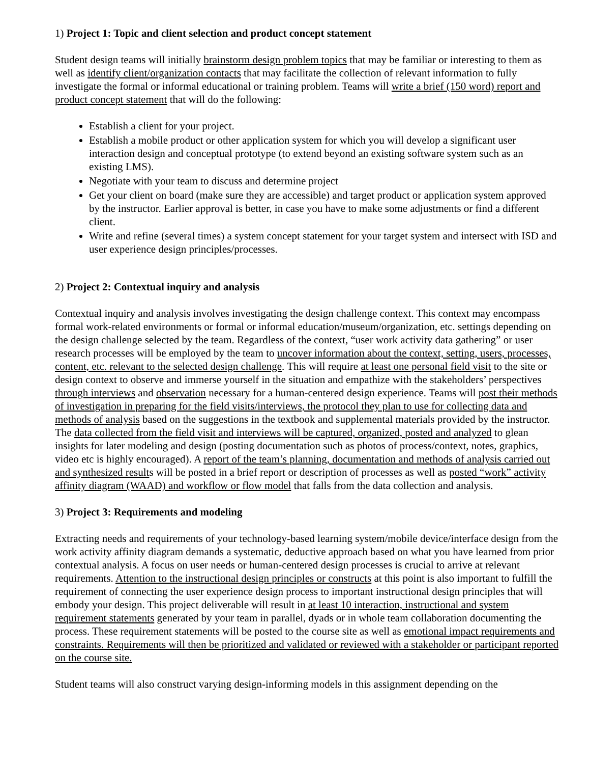1) Project 1: Topic and client selection and product concept statement
Student design teams will initially brainstorm design problem topics that may be familiar or interesting to them as well as identify client/organization contacts that may facilitate the collection of relevant information to fully investigate the formal or informal educational or training problem. Teams will write a brief (150 word) report and product concept statement that will do the following:
Establish a client for your project.
Establish a mobile product or other application system for which you will develop a significant user interaction design and conceptual prototype (to extend beyond an existing software system such as an existing LMS).
Negotiate with your team to discuss and determine project
Get your client on board (make sure they are accessible) and target product or application system approved by the instructor. Earlier approval is better, in case you have to make some adjustments or find a different client.
Write and refine (several times) a system concept statement for your target system and intersect with ISD and user experience design principles/processes.
2) Project 2: Contextual inquiry and analysis
Contextual inquiry and analysis involves investigating the design challenge context. This context may encompass formal work-related environments or formal or informal education/museum/organization, etc. settings depending on the design challenge selected by the team. Regardless of the context, “user work activity data gathering” or user research processes will be employed by the team to uncover information about the context, setting, users, processes, content, etc. relevant to the selected design challenge. This will require at least one personal field visit to the site or design context to observe and immerse yourself in the situation and empathize with the stakeholders’ perspectives through interviews and observation necessary for a human-centered design experience. Teams will post their methods of investigation in preparing for the field visits/interviews, the protocol they plan to use for collecting data and methods of analysis based on the suggestions in the textbook and supplemental materials provided by the instructor. The data collected from the field visit and interviews will be captured, organized, posted and analyzed to glean insights for later modeling and design (posting documentation such as photos of process/context, notes, graphics, video etc is highly encouraged). A report of the team’s planning, documentation and methods of analysis carried out and synthesized results will be posted in a brief report or description of processes as well as posted “work” activity affinity diagram (WAAD) and workflow or flow model that falls from the data collection and analysis.
3) Project 3: Requirements and modeling
Extracting needs and requirements of your technology-based learning system/mobile device/interface design from the work activity affinity diagram demands a systematic, deductive approach based on what you have learned from prior contextual analysis. A focus on user needs or human-centered design processes is crucial to arrive at relevant requirements. Attention to the instructional design principles or constructs at this point is also important to fulfill the requirement of connecting the user experience design process to important instructional design principles that will embody your design. This project deliverable will result in at least 10 interaction, instructional and system requirement statements generated by your team in parallel, dyads or in whole team collaboration documenting the process. These requirement statements will be posted to the course site as well as emotional impact requirements and constraints. Requirements will then be prioritized and validated or reviewed with a stakeholder or participant reported on the course site.
Student teams will also construct varying design-informing models in this assignment depending on the